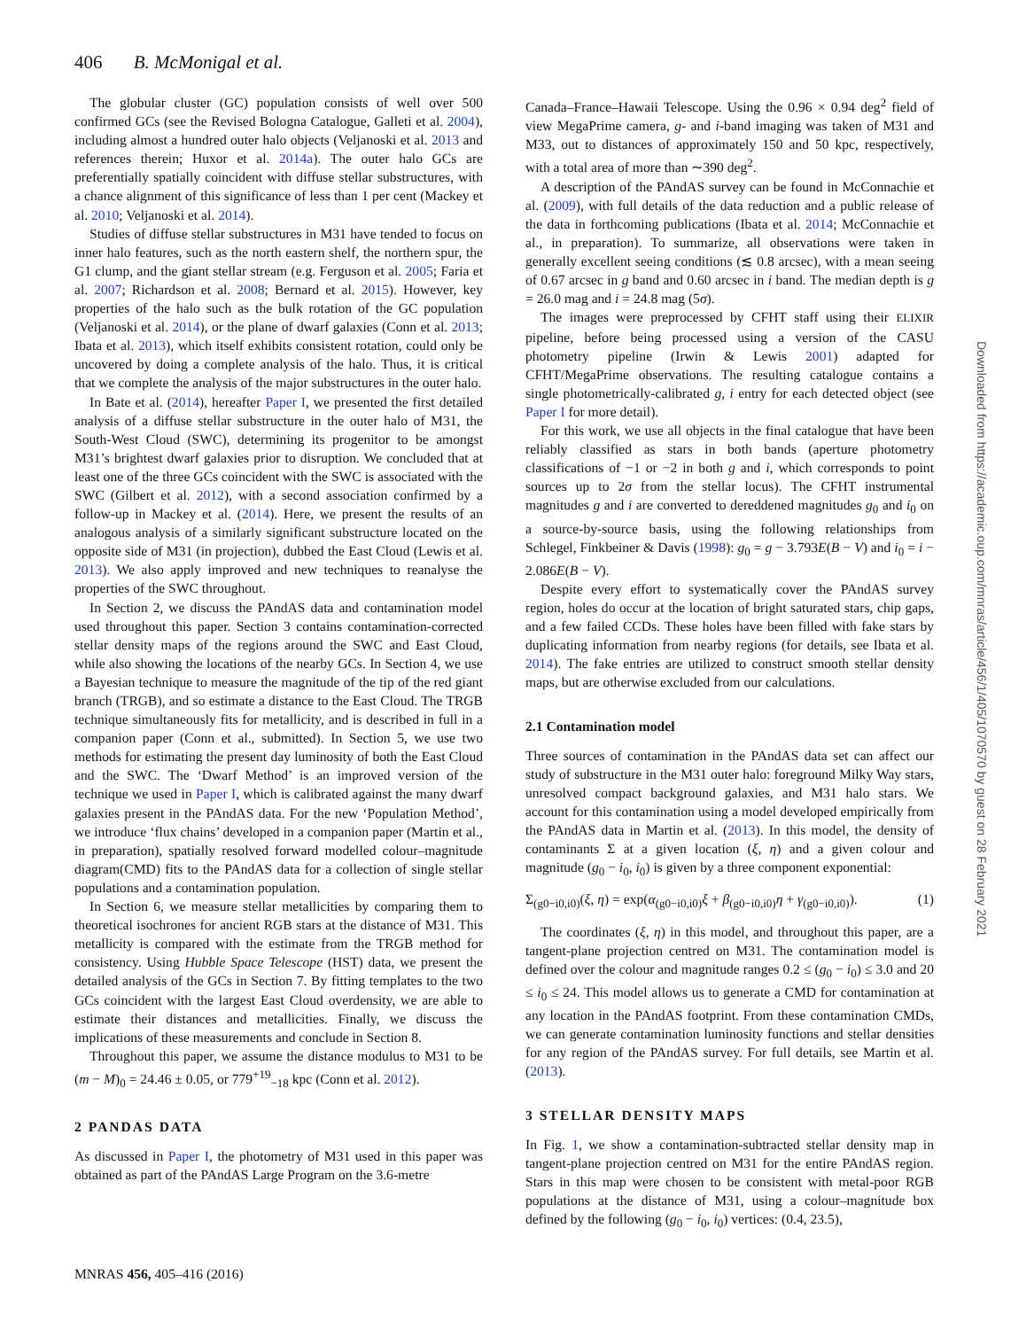406 B. McMonigal et al.
The globular cluster (GC) population consists of well over 500 confirmed GCs (see the Revised Bologna Catalogue, Galleti et al. 2004), including almost a hundred outer halo objects (Veljanoski et al. 2013 and references therein; Huxor et al. 2014a). The outer halo GCs are preferentially spatially coincident with diffuse stellar substructures, with a chance alignment of this significance of less than 1 per cent (Mackey et al. 2010; Veljanoski et al. 2014).
Studies of diffuse stellar substructures in M31 have tended to focus on inner halo features, such as the north eastern shelf, the northern spur, the G1 clump, and the giant stellar stream (e.g. Ferguson et al. 2005; Faria et al. 2007; Richardson et al. 2008; Bernard et al. 2015). However, key properties of the halo such as the bulk rotation of the GC population (Veljanoski et al. 2014), or the plane of dwarf galaxies (Conn et al. 2013; Ibata et al. 2013), which itself exhibits consistent rotation, could only be uncovered by doing a complete analysis of the halo. Thus, it is critical that we complete the analysis of the major substructures in the outer halo.
In Bate et al. (2014), hereafter Paper I, we presented the first detailed analysis of a diffuse stellar substructure in the outer halo of M31, the South-West Cloud (SWC), determining its progenitor to be amongst M31’s brightest dwarf galaxies prior to disruption. We concluded that at least one of the three GCs coincident with the SWC is associated with the SWC (Gilbert et al. 2012), with a second association confirmed by a follow-up in Mackey et al. (2014). Here, we present the results of an analogous analysis of a similarly significant substructure located on the opposite side of M31 (in projection), dubbed the East Cloud (Lewis et al. 2013). We also apply improved and new techniques to reanalyse the properties of the SWC throughout.
In Section 2, we discuss the PAndAS data and contamination model used throughout this paper. Section 3 contains contamination-corrected stellar density maps of the regions around the SWC and East Cloud, while also showing the locations of the nearby GCs. In Section 4, we use a Bayesian technique to measure the magnitude of the tip of the red giant branch (TRGB), and so estimate a distance to the East Cloud. The TRGB technique simultaneously fits for metallicity, and is described in full in a companion paper (Conn et al., submitted). In Section 5, we use two methods for estimating the present day luminosity of both the East Cloud and the SWC. The ‘Dwarf Method’ is an improved version of the technique we used in Paper I, which is calibrated against the many dwarf galaxies present in the PAndAS data. For the new ‘Population Method’, we introduce ‘flux chains’ developed in a companion paper (Martin et al., in preparation), spatially resolved forward modelled colour–magnitude diagram(CMD) fits to the PAndAS data for a collection of single stellar populations and a contamination population.
In Section 6, we measure stellar metallicities by comparing them to theoretical isochrones for ancient RGB stars at the distance of M31. This metallicity is compared with the estimate from the TRGB method for consistency. Using Hubble Space Telescope (HST) data, we present the detailed analysis of the GCs in Section 7. By fitting templates to the two GCs coincident with the largest East Cloud overdensity, we are able to estimate their distances and metallicities. Finally, we discuss the implications of these measurements and conclude in Section 8.
Throughout this paper, we assume the distance modulus to M31 to be (m − M)<sub>0</sub> = 24.46 ± 0.05, or 779<sup>+19</sup><sub>−18</sub> kpc (Conn et al. 2012).
2 PANDAS DATA
As discussed in Paper I, the photometry of M31 used in this paper was obtained as part of the PAndAS Large Program on the 3.6-metre
Canada–France–Hawaii Telescope. Using the 0.96 × 0.94 deg<sup>2</sup> field of view MegaPrime camera, g- and i-band imaging was taken of M31 and M33, out to distances of approximately 150 and 50 kpc, respectively, with a total area of more than ∼390 deg<sup>2</sup>.
A description of the PAndAS survey can be found in McConnachie et al. (2009), with full details of the data reduction and a public release of the data in forthcoming publications (Ibata et al. 2014; McConnachie et al., in preparation). To summarize, all observations were taken in generally excellent seeing conditions (≲ 0.8 arcsec), with a mean seeing of 0.67 arcsec in g band and 0.60 arcsec in i band. The median depth is g = 26.0 mag and i = 24.8 mag (5σ).
The images were preprocessed by CFHT staff using their ELIXIR pipeline, before being processed using a version of the CASU photometry pipeline (Irwin & Lewis 2001) adapted for CFHT/MegaPrime observations. The resulting catalogue contains a single photometrically-calibrated g, i entry for each detected object (see Paper I for more detail).
For this work, we use all objects in the final catalogue that have been reliably classified as stars in both bands (aperture photometry classifications of −1 or −2 in both g and i, which corresponds to point sources up to 2σ from the stellar locus). The CFHT instrumental magnitudes g and i are converted to dereddened magnitudes g<sub>0</sub> and i<sub>0</sub> on a source-by-source basis, using the following relationships from Schlegel, Finkbeiner & Davis (1998): g<sub>0</sub> = g − 3.793E(B − V) and i<sub>0</sub> = i − 2.086E(B − V).
Despite every effort to systematically cover the PAndAS survey region, holes do occur at the location of bright saturated stars, chip gaps, and a few failed CCDs. These holes have been filled with fake stars by duplicating information from nearby regions (for details, see Ibata et al. 2014). The fake entries are utilized to construct smooth stellar density maps, but are otherwise excluded from our calculations.
2.1 Contamination model
Three sources of contamination in the PAndAS data set can affect our study of substructure in the M31 outer halo: foreground Milky Way stars, unresolved compact background galaxies, and M31 halo stars. We account for this contamination using a model developed empirically from the PAndAS data in Martin et al. (2013). In this model, the density of contaminants Σ at a given location (ξ, η) and a given colour and magnitude (g<sub>0</sub> − i<sub>0</sub>, i<sub>0</sub>) is given by a three component exponential:
Σ<sub>(g0−i0,i0)</sub>(ξ, η) = exp(α<sub>(g0−i0,i0)</sub>ξ + β<sub>(g0−i0,i0)</sub>η + γ<sub>(g0−i0,i0)</sub>). (1)
The coordinates (ξ, η) in this model, and throughout this paper, are a tangent-plane projection centred on M31. The contamination model is defined over the colour and magnitude ranges 0.2 ≤ (g<sub>0</sub> − i<sub>0</sub>) ≤ 3.0 and 20 ≤ i<sub>0</sub> ≤ 24. This model allows us to generate a CMD for contamination at any location in the PAndAS footprint. From these contamination CMDs, we can generate contamination luminosity functions and stellar densities for any region of the PAndAS survey. For full details, see Martin et al. (2013).
3 STELLAR DENSITY MAPS
In Fig. 1, we show a contamination-subtracted stellar density map in tangent-plane projection centred on M31 for the entire PAndAS region. Stars in this map were chosen to be consistent with metal-poor RGB populations at the distance of M31, using a colour–magnitude box defined by the following (g<sub>0</sub> − i<sub>0</sub>, i<sub>0</sub>) vertices: (0.4, 23.5),
MNRAS 456, 405–416 (2016)
Downloaded from https://academic.oup.com/mnras/article/456/1/405/1070570 by guest on 28 February 2021